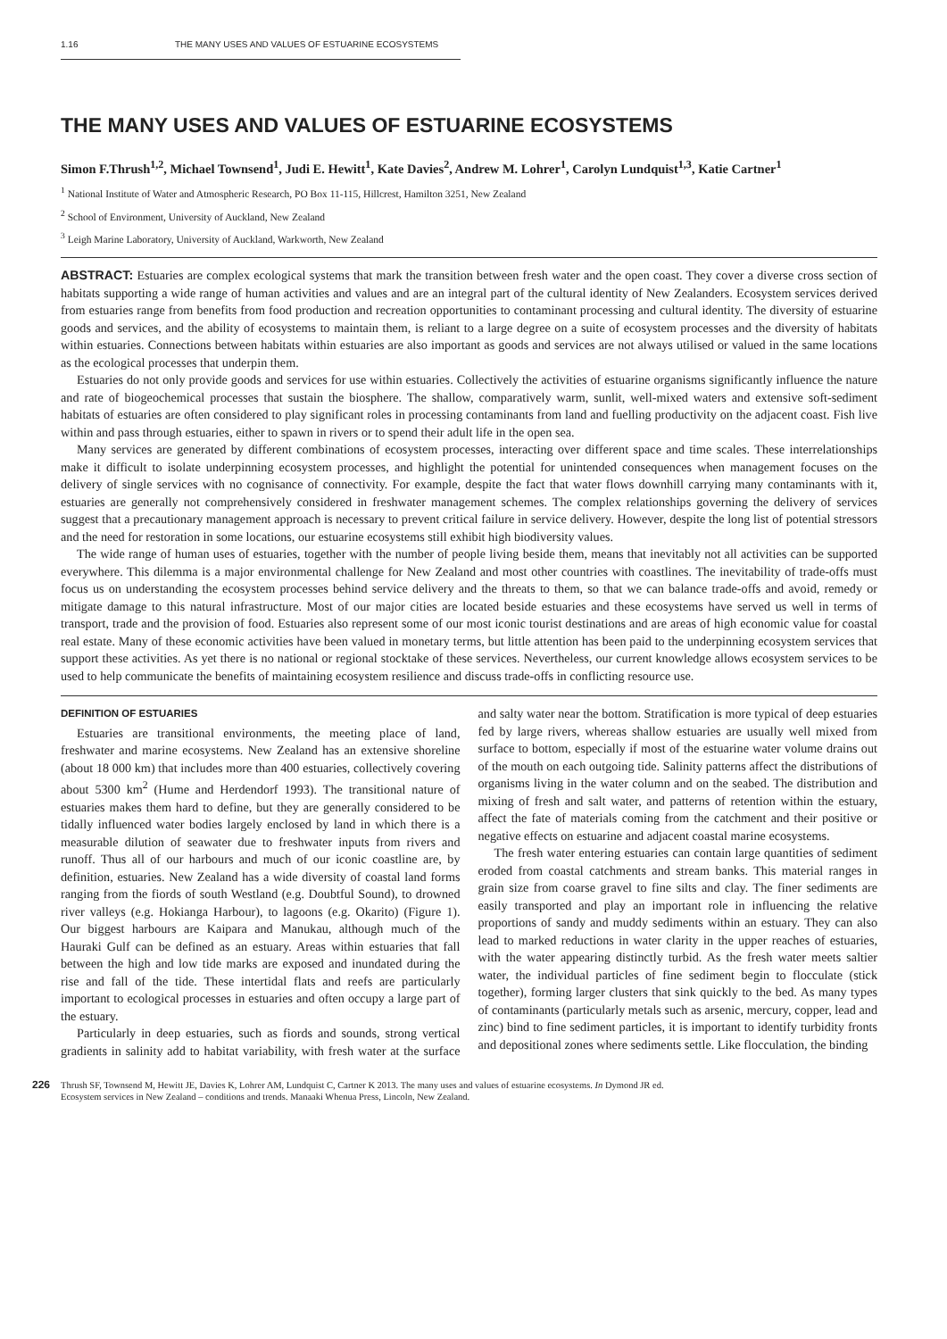1.16 THE MANY USES AND VALUES OF ESTUARINE ECOSYSTEMS
THE MANY USES AND VALUES OF ESTUARINE ECOSYSTEMS
Simon F.Thrush<sup>1,2</sup>, Michael Townsend<sup>1</sup>, Judi E. Hewitt<sup>1</sup>, Kate Davies<sup>2</sup>, Andrew M. Lohrer<sup>1</sup>, Carolyn Lundquist<sup>1,3</sup>, Katie Cartner<sup>1</sup>
<sup>1</sup> National Institute of Water and Atmospheric Research, PO Box 11-115, Hillcrest, Hamilton 3251, New Zealand
<sup>2</sup> School of Environment, University of Auckland, New Zealand
<sup>3</sup> Leigh Marine Laboratory, University of Auckland, Warkworth, New Zealand
ABSTRACT: Estuaries are complex ecological systems that mark the transition between fresh water and the open coast. They cover a diverse cross section of habitats supporting a wide range of human activities and values and are an integral part of the cultural identity of New Zealanders. Ecosystem services derived from estuaries range from benefits from food production and recreation opportunities to contaminant processing and cultural identity. The diversity of estuarine goods and services, and the ability of ecosystems to maintain them, is reliant to a large degree on a suite of ecosystem processes and the diversity of habitats within estuaries. Connections between habitats within estuaries are also important as goods and services are not always utilised or valued in the same locations as the ecological processes that underpin them.
Estuaries do not only provide goods and services for use within estuaries. Collectively the activities of estuarine organisms significantly influence the nature and rate of biogeochemical processes that sustain the biosphere. The shallow, comparatively warm, sunlit, well-mixed waters and extensive soft-sediment habitats of estuaries are often considered to play significant roles in processing contaminants from land and fuelling productivity on the adjacent coast. Fish live within and pass through estuaries, either to spawn in rivers or to spend their adult life in the open sea.
Many services are generated by different combinations of ecosystem processes, interacting over different space and time scales. These interrelationships make it difficult to isolate underpinning ecosystem processes, and highlight the potential for unintended consequences when management focuses on the delivery of single services with no cognisance of connectivity. For example, despite the fact that water flows downhill carrying many contaminants with it, estuaries are generally not comprehensively considered in freshwater management schemes. The complex relationships governing the delivery of services suggest that a precautionary management approach is necessary to prevent critical failure in service delivery. However, despite the long list of potential stressors and the need for restoration in some locations, our estuarine ecosystems still exhibit high biodiversity values.
The wide range of human uses of estuaries, together with the number of people living beside them, means that inevitably not all activities can be supported everywhere. This dilemma is a major environmental challenge for New Zealand and most other countries with coastlines. The inevitability of trade-offs must focus us on understanding the ecosystem processes behind service delivery and the threats to them, so that we can balance trade-offs and avoid, remedy or mitigate damage to this natural infrastructure. Most of our major cities are located beside estuaries and these ecosystems have served us well in terms of transport, trade and the provision of food. Estuaries also represent some of our most iconic tourist destinations and are areas of high economic value for coastal real estate. Many of these economic activities have been valued in monetary terms, but little attention has been paid to the underpinning ecosystem services that support these activities. As yet there is no national or regional stocktake of these services. Nevertheless, our current knowledge allows ecosystem services to be used to help communicate the benefits of maintaining ecosystem resilience and discuss trade-offs in conflicting resource use.
DEFINITION OF ESTUARIES
Estuaries are transitional environments, the meeting place of land, freshwater and marine ecosystems. New Zealand has an extensive shoreline (about 18 000 km) that includes more than 400 estuaries, collectively covering about 5300 km<sup>2</sup> (Hume and Herdendorf 1993). The transitional nature of estuaries makes them hard to define, but they are generally considered to be tidally influenced water bodies largely enclosed by land in which there is a measurable dilution of seawater due to freshwater inputs from rivers and runoff. Thus all of our harbours and much of our iconic coastline are, by definition, estuaries. New Zealand has a wide diversity of coastal land forms ranging from the fiords of south Westland (e.g. Doubtful Sound), to drowned river valleys (e.g. Hokianga Harbour), to lagoons (e.g. Okarito) (Figure 1). Our biggest harbours are Kaipara and Manukau, although much of the Hauraki Gulf can be defined as an estuary. Areas within estuaries that fall between the high and low tide marks are exposed and inundated during the rise and fall of the tide. These intertidal flats and reefs are particularly important to ecological processes in estuaries and often occupy a large part of the estuary.
Particularly in deep estuaries, such as fiords and sounds, strong vertical gradients in salinity add to habitat variability, with fresh water at the surface and salty water near the bottom. Stratification is more typical of deep estuaries fed by large rivers, whereas shallow estuaries are usually well mixed from surface to bottom, especially if most of the estuarine water volume drains out of the mouth on each outgoing tide. Salinity patterns affect the distributions of organisms living in the water column and on the seabed. The distribution and mixing of fresh and salt water, and patterns of retention within the estuary, affect the fate of materials coming from the catchment and their positive or negative effects on estuarine and adjacent coastal marine ecosystems.
The fresh water entering estuaries can contain large quantities of sediment eroded from coastal catchments and stream banks. This material ranges in grain size from coarse gravel to fine silts and clay. The finer sediments are easily transported and play an important role in influencing the relative proportions of sandy and muddy sediments within an estuary. They can also lead to marked reductions in water clarity in the upper reaches of estuaries, with the water appearing distinctly turbid. As the fresh water meets saltier water, the individual particles of fine sediment begin to flocculate (stick together), forming larger clusters that sink quickly to the bed. As many types of contaminants (particularly metals such as arsenic, mercury, copper, lead and zinc) bind to fine sediment particles, it is important to identify turbidity fronts and depositional zones where sediments settle. Like flocculation, the binding
226 Thrush SF, Townsend M, Hewitt JE, Davies K, Lohrer AM, Lundquist C, Cartner K 2013. The many uses and values of estuarine ecosystems. In Dymond JR ed.
Ecosystem services in New Zealand – conditions and trends. Manaaki Whenua Press, Lincoln, New Zealand.